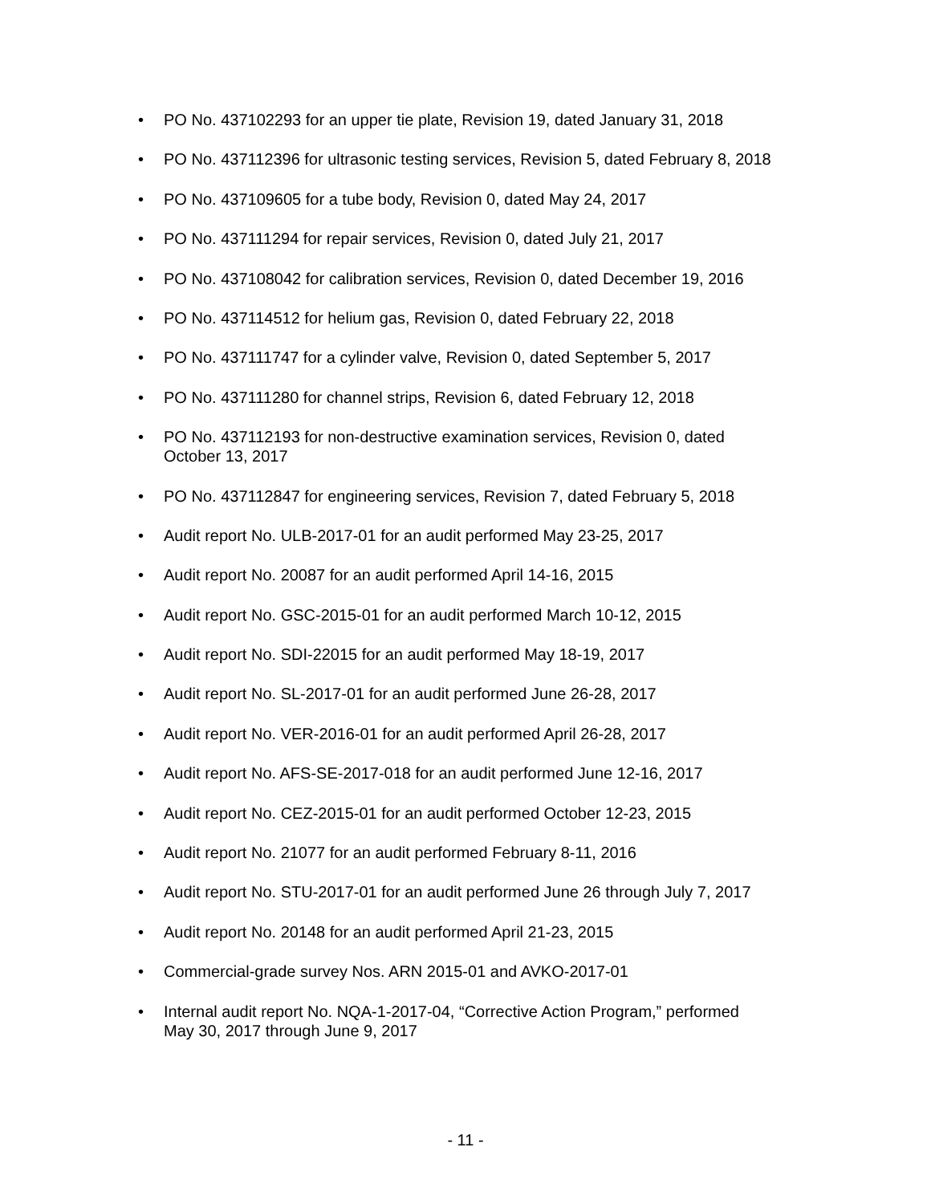• PO No. 437102293 for an upper tie plate, Revision 19, dated January 31, 2018
• PO No. 437112396 for ultrasonic testing services, Revision 5, dated February 8, 2018
• PO No. 437109605 for a tube body, Revision 0, dated May 24, 2017
• PO No. 437111294 for repair services, Revision 0, dated July 21, 2017
• PO No. 437108042 for calibration services, Revision 0, dated December 19, 2016
• PO No. 437114512 for helium gas, Revision 0, dated February 22, 2018
• PO No. 437111747 for a cylinder valve, Revision 0, dated September 5, 2017
• PO No. 437111280 for channel strips, Revision 6, dated February 12, 2018
• PO No. 437112193 for non-destructive examination services, Revision 0, dated October 13, 2017
• PO No. 437112847 for engineering services, Revision 7, dated February 5, 2018
• Audit report No. ULB-2017-01 for an audit performed May 23-25, 2017
• Audit report No. 20087 for an audit performed April 14-16, 2015
• Audit report No. GSC-2015-01 for an audit performed March 10-12, 2015
• Audit report No. SDI-22015 for an audit performed May 18-19, 2017
• Audit report No. SL-2017-01 for an audit performed June 26-28, 2017
• Audit report No. VER-2016-01 for an audit performed April 26-28, 2017
• Audit report No. AFS-SE-2017-018 for an audit performed June 12-16, 2017
• Audit report No. CEZ-2015-01 for an audit performed October 12-23, 2015
• Audit report No. 21077 for an audit performed February 8-11, 2016
• Audit report No. STU-2017-01 for an audit performed June 26 through July 7, 2017
• Audit report No. 20148 for an audit performed April 21-23, 2015
• Commercial-grade survey Nos. ARN 2015-01 and AVKO-2017-01
• Internal audit report No. NQA-1-2017-04, “Corrective Action Program,” performed May 30, 2017 through June 9, 2017
- 11 -